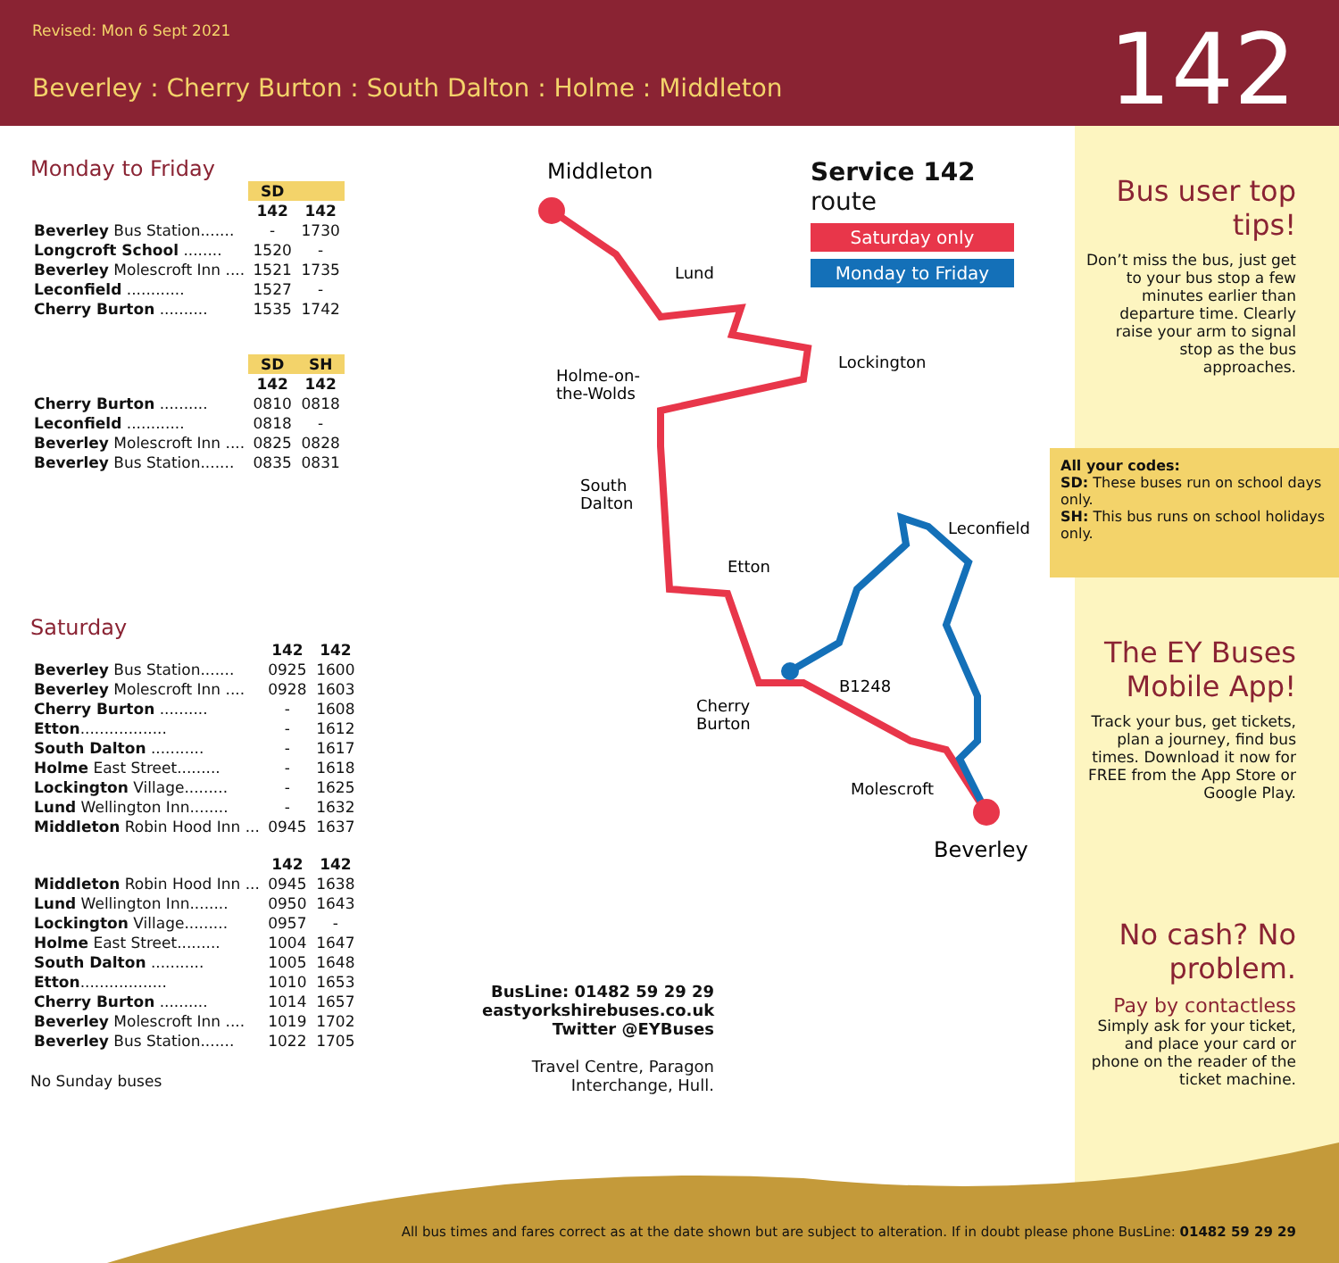Revised: Mon 6 Sept 2021
Beverley : Cherry Burton : South Dalton : Holme : Middleton
142
Monday to Friday
| | SD | |
| | 142 | 142 |
| Beverley Bus Station....... | - | 1730 |
| Longcroft School ........ | 1520 | - |
| Beverley Molescroft Inn .... | 1521 | 1735 |
| Leconfield ............ | 1527 | - |
| Cherry Burton .......... | 1535 | 1742 |
| | SD | SH |
| | 142 | 142 |
| Cherry Burton .......... | 0810 | 0818 |
| Leconfield ............ | 0818 | - |
| Beverley Molescroft Inn .... | 0825 | 0828 |
| Beverley Bus Station....... | 0835 | 0831 |
Saturday
| | 142 | 142 |
| Beverley Bus Station....... | 0925 | 1600 |
| Beverley Molescroft Inn .... | 0928 | 1603 |
| Cherry Burton .......... | - | 1608 |
| Etton .................. | - | 1612 |
| South Dalton ........... | - | 1617 |
| Holme East Street......... | - | 1618 |
| Lockington Village......... | - | 1625 |
| Lund Wellington Inn........ | - | 1632 |
| Middleton Robin Hood Inn ... | 0945 | 1637 |
| | 142 | 142 |
| Middleton Robin Hood Inn ... | 0945 | 1638 |
| Lund Wellington Inn........ | 0950 | 1643 |
| Lockington Village......... | 0957 | - |
| Holme East Street......... | 1004 | 1647 |
| South Dalton ........... | 1005 | 1648 |
| Etton .................. | 1010 | 1653 |
| Cherry Burton .......... | 1014 | 1657 |
| Beverley Molescroft Inn .... | 1019 | 1702 |
| Beverley Bus Station....... | 1022 | 1705 |
No Sunday buses
Middleton
Lund
Lockington
Holme-on-
the-Wolds
South
Dalton
Etton
Leconfield
Cherry
Burton
Molescroft
Beverley
B1248
Service 142 route
Saturday only
Monday to Friday
Bus user top tips!
Don’t miss the bus, just get to your bus stop a few minutes earlier than departure time. Clearly raise your arm to signal stop as the bus approaches.
All your codes:
SD: These buses run on school days only.
SH: This bus runs on school holidays only.
The EY Buses Mobile App!
Track your bus, get tickets, plan a journey, find bus times. Download it now for FREE from the App Store or Google Play.
No cash? No problem.
Pay by contactless
Simply ask for your ticket, and place your card or phone on the reader of the ticket machine.
BusLine: 01482 59 29 29
eastyorkshirebuses.co.uk
Twitter @EYBuses
Travel Centre, Paragon Interchange, Hull.
All bus times and fares correct as at the date shown but are subject to alteration. If in doubt please phone BusLine: 01482 59 29 29